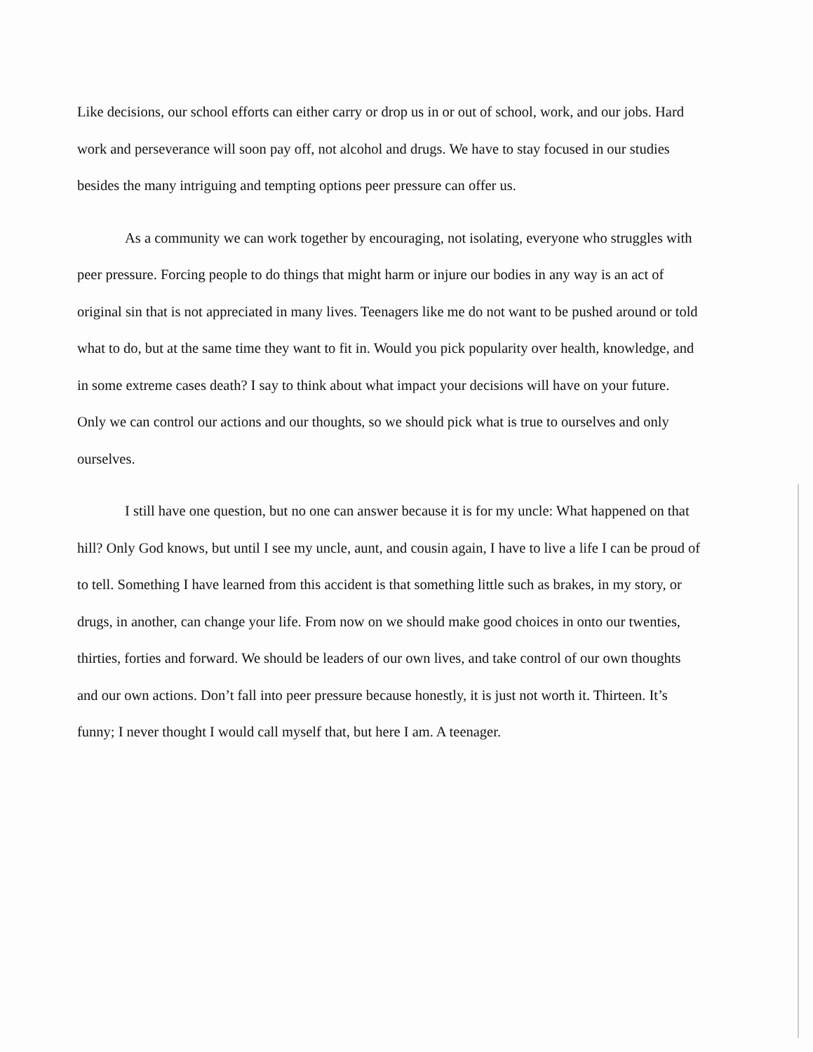Like decisions, our school efforts can either carry or drop us in or out of school, work, and our jobs. Hard work and perseverance will soon pay off, not alcohol and drugs. We have to stay focused in our studies besides the many intriguing and tempting options peer pressure can offer us.
As a community we can work together by encouraging, not isolating, everyone who struggles with peer pressure. Forcing people to do things that might harm or injure our bodies in any way is an act of original sin that is not appreciated in many lives. Teenagers like me do not want to be pushed around or told what to do, but at the same time they want to fit in. Would you pick popularity over health, knowledge, and in some extreme cases death? I say to think about what impact your decisions will have on your future. Only we can control our actions and our thoughts, so we should pick what is true to ourselves and only ourselves.
I still have one question, but no one can answer because it is for my uncle: What happened on that hill? Only God knows, but until I see my uncle, aunt, and cousin again, I have to live a life I can be proud of to tell. Something I have learned from this accident is that something little such as brakes, in my story, or drugs, in another, can change your life. From now on we should make good choices in onto our twenties, thirties, forties and forward. We should be leaders of our own lives, and take control of our own thoughts and our own actions. Don’t fall into peer pressure because honestly, it is just not worth it. Thirteen. It’s funny; I never thought I would call myself that, but here I am. A teenager.